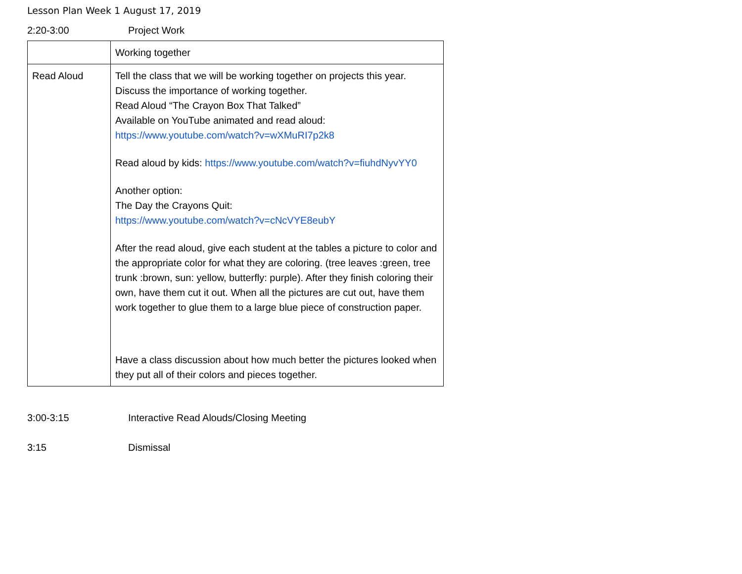Lesson Plan Week 1 August 17, 2019
2:20-3:00 Project Work
| | Working together |
| Read Aloud | Tell the class that we will be working together on projects this year. Discuss the importance of working together. Read Aloud “The Crayon Box That Talked” Available on YouTube animated and read aloud: https://www.youtube.com/watch?v=wXMuRI7p2k8 Read aloud by kids: https://www.youtube.com/watch?v=fiuhdNyvYY0 Another option: The Day the Crayons Quit: https://www.youtube.com/watch?v=cNcVYE8eubY After the read aloud, give each student at the tables a picture to color and the appropriate color for what they are coloring. (tree leaves :green, tree trunk :brown, sun: yellow, butterfly: purple). After they finish coloring their own, have them cut it out. When all the pictures are cut out, have them work together to glue them to a large blue piece of construction paper. Have a class discussion about how much better the pictures looked when they put all of their colors and pieces together. |
3:00-3:15 Interactive Read Alouds/Closing Meeting
3:15 Dismissal